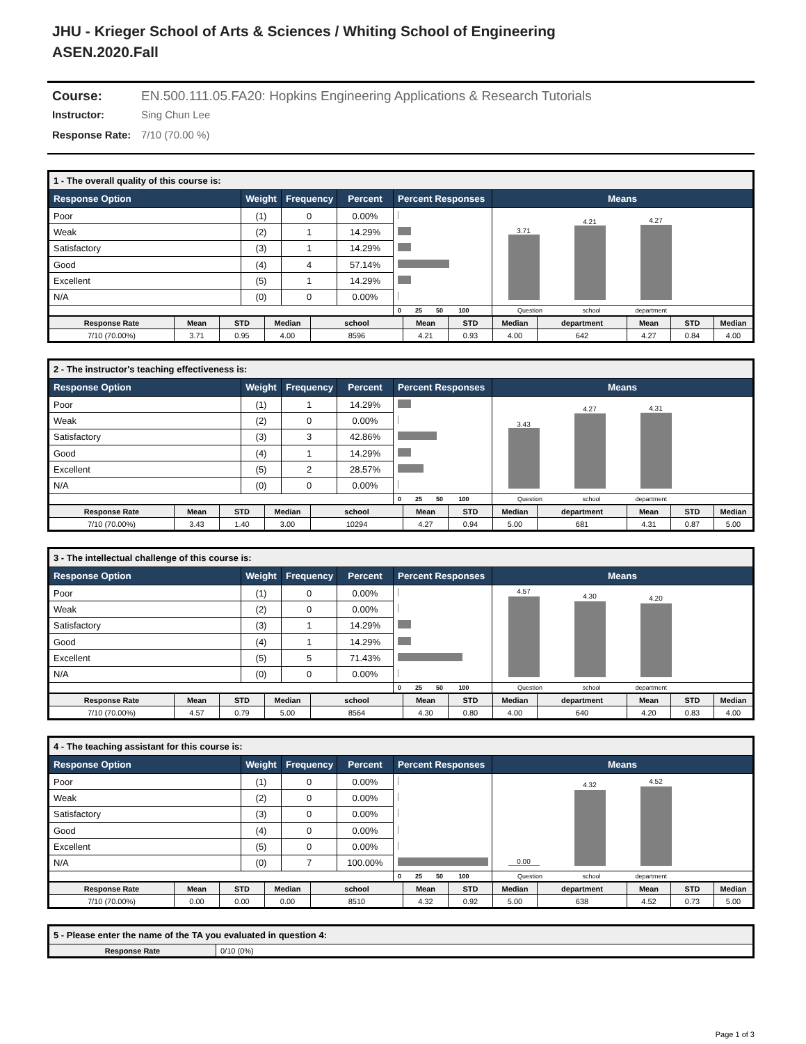JHU - Krieger School of Arts & Sciences / Whiting School of Engineering
ASEN.2020.Fall
Course: EN.500.111.05.FA20: Hopkins Engineering Applications & Research Tutorials
Instructor: Sing Chun Lee
Response Rate: 7/10 (70.00 %)
| 1 - The overall quality of this course is: | | | | | |
| Response Option | Weight | Frequency | Percent | Percent Responses | Means |
| Poor | (1) | 0 | 0.00% | | 3.71 4.21 4.27 |
| Weak | (2) | 1 | 14.29% | | |
| Satisfactory | (3) | 1 | 14.29% | | |
| Good | (4) | 4 | 57.14% | | |
| Excellent | (5) | 1 | 14.29% | | |
| N/A | (0) | 0 | 0.00% | | |
| | | | | 0 25 50 100 | Question school department |
| Response Rate | Mean | STD | Median | school | Mean | STD | Median | department | Mean | STD | Median |
| --- | --- | --- | --- | --- | --- | --- | --- | --- | --- | --- | --- |
| 7/10 (70.00%) | 3.71 | 0.95 | 4.00 | 8596 | 4.21 | 0.93 | 4.00 | 642 | 4.27 | 0.84 | 4.00 |
| 2 - The instructor's teaching effectiveness is: | | | | | |
| Response Option | Weight | Frequency | Percent | Percent Responses | Means |
| Poor | (1) | 1 | 14.29% | | 3.43 4.27 4.31 |
| Weak | (2) | 0 | 0.00% | | |
| Satisfactory | (3) | 3 | 42.86% | | |
| Good | (4) | 1 | 14.29% | | |
| Excellent | (5) | 2 | 28.57% | | |
| N/A | (0) | 0 | 0.00% | | |
| | | | | 0 25 50 100 | Question school department |
| Response Rate | Mean | STD | Median | school | Mean | STD | Median | department | Mean | STD | Median |
| --- | --- | --- | --- | --- | --- | --- | --- | --- | --- | --- | --- |
| 7/10 (70.00%) | 3.43 | 1.40 | 3.00 | 10294 | 4.27 | 0.94 | 5.00 | 681 | 4.31 | 0.87 | 5.00 |
| 3 - The intellectual challenge of this course is: | | | | | |
| Response Option | Weight | Frequency | Percent | Percent Responses | Means |
| Poor | (1) | 0 | 0.00% | | 4.57 4.30 4.20 |
| Weak | (2) | 0 | 0.00% | | |
| Satisfactory | (3) | 1 | 14.29% | | |
| Good | (4) | 1 | 14.29% | | |
| Excellent | (5) | 5 | 71.43% | | |
| N/A | (0) | 0 | 0.00% | | |
| | | | | 0 25 50 100 | Question school department |
| Response Rate | Mean | STD | Median | school | Mean | STD | Median | department | Mean | STD | Median |
| --- | --- | --- | --- | --- | --- | --- | --- | --- | --- | --- | --- |
| 7/10 (70.00%) | 4.57 | 0.79 | 5.00 | 8564 | 4.30 | 0.80 | 4.00 | 640 | 4.20 | 0.83 | 4.00 |
| 4 - The teaching assistant for this course is: | | | | | |
| Response Option | Weight | Frequency | Percent | Percent Responses | Means |
| Poor | (1) | 0 | 0.00% | | 0.00 4.32 4.52 |
| Weak | (2) | 0 | 0.00% | | |
| Satisfactory | (3) | 0 | 0.00% | | |
| Good | (4) | 0 | 0.00% | | |
| Excellent | (5) | 0 | 0.00% | | |
| N/A | (0) | 7 | 100.00% | | |
| | | | | 0 25 50 100 | Question school department |
| Response Rate | Mean | STD | Median | school | Mean | STD | Median | department | Mean | STD | Median |
| --- | --- | --- | --- | --- | --- | --- | --- | --- | --- | --- | --- |
| 7/10 (70.00%) | 0.00 | 0.00 | 0.00 | 8510 | 4.32 | 0.92 | 5.00 | 638 | 4.52 | 0.73 | 5.00 |
| 5 - Please enter the name of the TA you evaluated in question 4: | |
| Response Rate | 0/10 (0%) |
Page 1 of 3